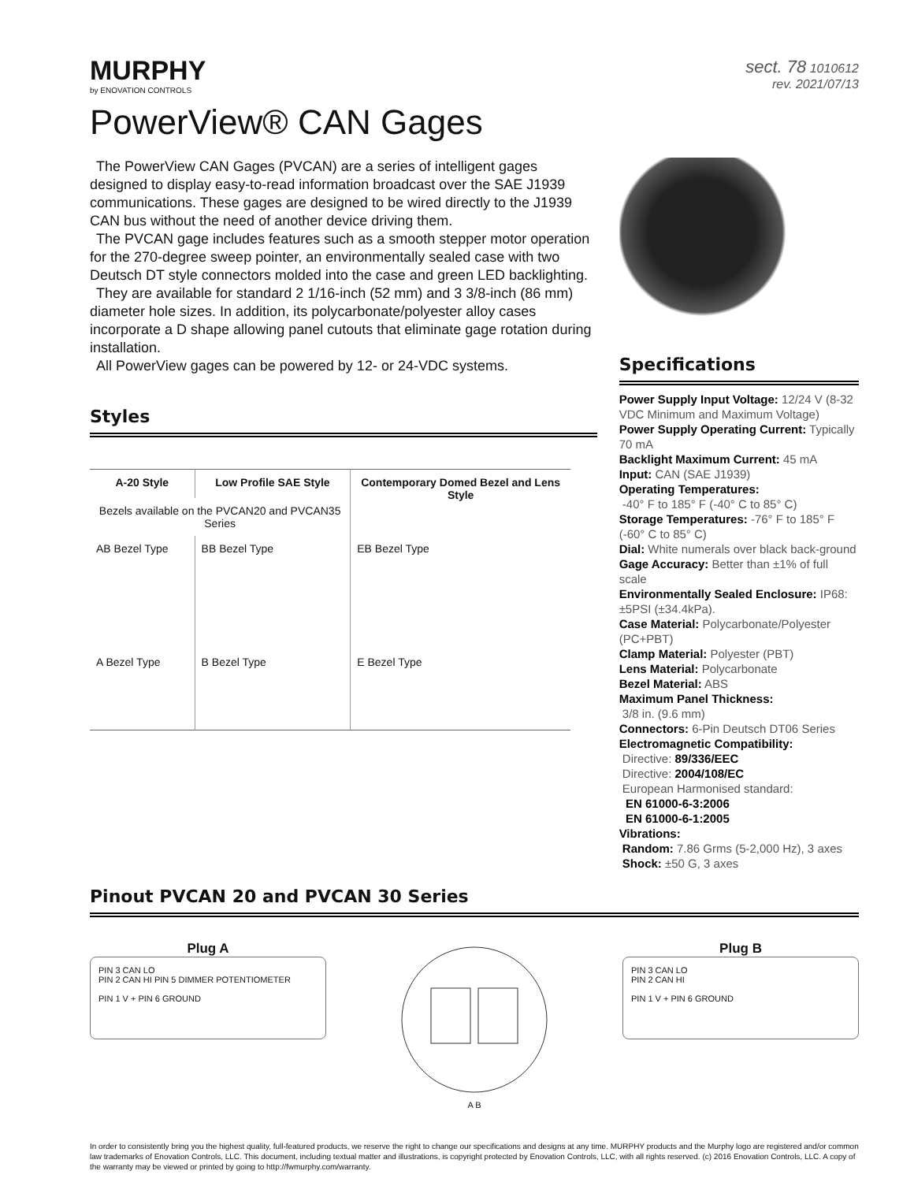MURPHY
by ENOVATION CONTROLS
sect. 78 1010612
rev. 2021/07/13
PowerView® CAN Gages
The PowerView CAN Gages (PVCAN) are a series of intelligent gages designed to display easy-to-read information broadcast over the SAE J1939 communications. These gages are designed to be wired directly to the J1939 CAN bus without the need of another device driving them.
The PVCAN gage includes features such as a smooth stepper motor operation for the 270-degree sweep pointer, an environmentally sealed case with two Deutsch DT style connectors molded into the case and green LED backlighting.
They are available for standard 2 1/16-inch (52 mm) and 3 3/8-inch (86 mm) diameter hole sizes. In addition, its polycarbonate/polyester alloy cases incorporate a D shape allowing panel cutouts that eliminate gage rotation during installation.
All PowerView gages can be powered by 12- or 24-VDC systems.
Styles
| A-20 Style | Low Profile SAE Style | Contemporary Domed Bezel and Lens Style |
| --- | --- | --- |
| Bezels available on the PVCAN20 and PVCAN35 Series | | |
| AB Bezel Type A Bezel Type | BB Bezel Type B Bezel Type | EB Bezel Type E Bezel Type |
Specifications
Power Supply Input Voltage: 12/24 V (8-32 VDC Minimum and Maximum Voltage)
Power Supply Operating Current: Typically 70 mA
Backlight Maximum Current: 45 mA
Input: CAN (SAE J1939)
Operating Temperatures:
-40° F to 185° F (-40° C to 85° C)
Storage Temperatures: -76° F to 185° F (-60° C to 85° C)
Dial: White numerals over black back-ground
Gage Accuracy: Better than ±1% of full scale
Environmentally Sealed Enclosure: IP68: ±5PSI (±34.4kPa).
Case Material: Polycarbonate/Polyester (PC+PBT)
Clamp Material: Polyester (PBT)
Lens Material: Polycarbonate
Bezel Material: ABS
Maximum Panel Thickness:
3/8 in. (9.6 mm)
Connectors: 6-Pin Deutsch DT06 Series
Electromagnetic Compatibility:
Directive: 89/336/EEC
Directive: 2004/108/EC
European Harmonised standard:
EN 61000-6-3:2006
EN 61000-6-1:2005
Vibrations:
Random: 7.86 Grms (5-2,000 Hz), 3 axes
Shock: ±50 G, 3 axes
Pinout PVCAN 20 and PVCAN 30 Series
Plug A
PIN 3 CAN LO
PIN 2 CAN HI PIN 5 DIMMER POTENTIOMETER
PIN 1 V + PIN 6 GROUND
A B
Plug B
PIN 3 CAN LO
PIN 2 CAN HI
PIN 1 V + PIN 6 GROUND
In order to consistently bring you the highest quality, full-featured products, we reserve the right to change our specifications and designs at any time. MURPHY products and the Murphy logo are registered and/or common law trademarks of Enovation Controls, LLC. This document, including textual matter and illustrations, is copyright protected by Enovation Controls, LLC, with all rights reserved. (c) 2016 Enovation Controls, LLC. A copy of the warranty may be viewed or printed by going to http://fwmurphy.com/warranty.